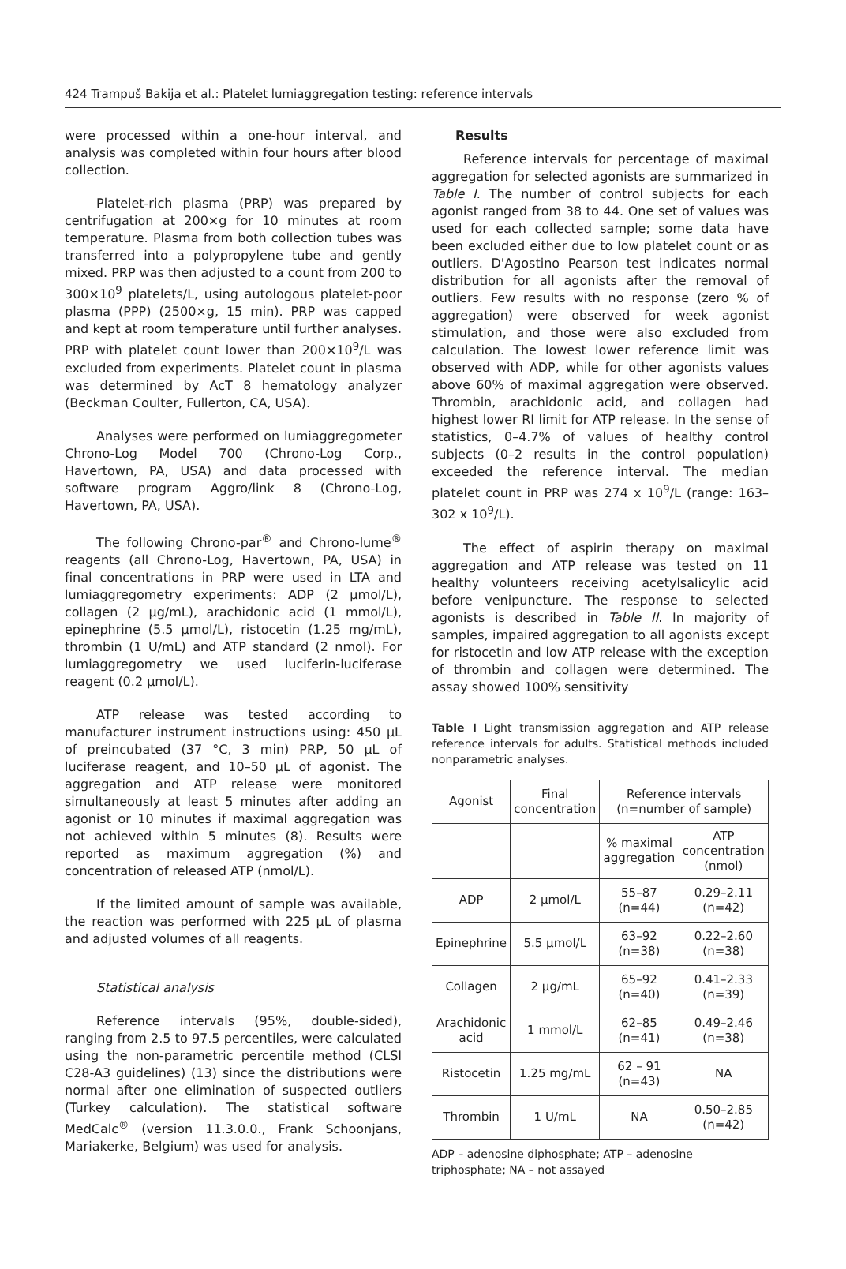424 Trampuš Bakija et al.: Platelet lumiaggregation testing: reference intervals
were processed within a one-hour interval, and analysis was completed within four hours after blood collection.
Platelet-rich plasma (PRP) was prepared by centrifugation at 200×g for 10 minutes at room temperature. Plasma from both collection tubes was transferred into a polypropylene tube and gently mixed. PRP was then adjusted to a count from 200 to 300×10<sup>9</sup> platelets/L, using autologous platelet-poor plasma (PPP) (2500×g, 15 min). PRP was capped and kept at room temperature until further analyses. PRP with platelet count lower than 200×10<sup>9</sup>/L was excluded from experiments. Platelet count in plasma was determined by AcT 8 hematology analyzer (Beckman Coulter, Fullerton, CA, USA).
Analyses were performed on lumiaggregometer Chrono-Log Model 700 (Chrono-Log Corp., Havertown, PA, USA) and data processed with software program Aggro/link 8 (Chrono-Log, Havertown, PA, USA).
The following Chrono-par<sup>®</sup> and Chrono-lume<sup>®</sup> reagents (all Chrono-Log, Havertown, PA, USA) in final concentrations in PRP were used in LTA and lumiaggregometry experiments: ADP (2 μmol/L), collagen (2 μg/mL), arachidonic acid (1 mmol/L), epinephrine (5.5 μmol/L), ristocetin (1.25 mg/mL), thrombin (1 U/mL) and ATP standard (2 nmol). For lumiaggregometry we used luciferin-luciferase reagent (0.2 μmol/L).
ATP release was tested according to manufacturer instrument instructions using: 450 μL of preincubated (37 °C, 3 min) PRP, 50 μL of luciferase reagent, and 10–50 μL of agonist. The aggregation and ATP release were monitored simultaneously at least 5 minutes after adding an agonist or 10 minutes if maximal aggregation was not achieved within 5 minutes (8). Results were reported as maximum aggregation (%) and concentration of released ATP (nmol/L).
If the limited amount of sample was available, the reaction was performed with 225 μL of plasma and adjusted volumes of all reagents.
Statistical analysis
Reference intervals (95%, double-sided), ranging from 2.5 to 97.5 percentiles, were calculated using the non-parametric percentile method (CLSI C28-A3 guidelines) (13) since the distributions were normal after one elimination of suspected outliers (Turkey calculation). The statistical software MedCalc<sup>®</sup> (version 11.3.0.0., Frank Schoonjans, Mariakerke, Belgium) was used for analysis.
Results
Reference intervals for percentage of maximal aggregation for selected agonists are summarized in Table I. The number of control subjects for each agonist ranged from 38 to 44. One set of values was used for each collected sample; some data have been excluded either due to low platelet count or as outliers. D'Agostino Pearson test indicates normal distribution for all agonists after the removal of outliers. Few results with no response (zero % of aggregation) were observed for week agonist stimulation, and those were also excluded from calculation. The lowest lower reference limit was observed with ADP, while for other agonists values above 60% of maximal aggregation were observed. Thrombin, arachidonic acid, and collagen had highest lower RI limit for ATP release. In the sense of statistics, 0–4.7% of values of healthy control subjects (0–2 results in the control population) exceeded the reference interval. The median platelet count in PRP was 274 x 10<sup>9</sup>/L (range: 163–302 x 10<sup>9</sup>/L).
The effect of aspirin therapy on maximal aggregation and ATP release was tested on 11 healthy volunteers receiving acetylsalicylic acid before venipuncture. The response to selected agonists is described in Table II. In majority of samples, impaired aggregation to all agonists except for ristocetin and low ATP release with the exception of thrombin and collagen were determined. The assay showed 100% sensitivity
Table I Light transmission aggregation and ATP release reference intervals for adults. Statistical methods included nonparametric analyses.
| Agonist | Final concentration | Reference intervals (n=number of sample) | |
| | | % maximal aggregation | ATP concentration (nmol) |
| ADP | 2 μmol/L | 55–87 (n=44) | 0.29–2.11 (n=42) |
| Epinephrine | 5.5 μmol/L | 63–92 (n=38) | 0.22–2.60 (n=38) |
| Collagen | 2 μg/mL | 65–92 (n=40) | 0.41–2.33 (n=39) |
| Arachidonic acid | 1 mmol/L | 62–85 (n=41) | 0.49–2.46 (n=38) |
| Ristocetin | 1.25 mg/mL | 62 – 91 (n=43) | NA |
| Thrombin | 1 U/mL | NA | 0.50–2.85 (n=42) |
ADP – adenosine diphosphate; ATP – adenosine triphosphate; NA – not assayed